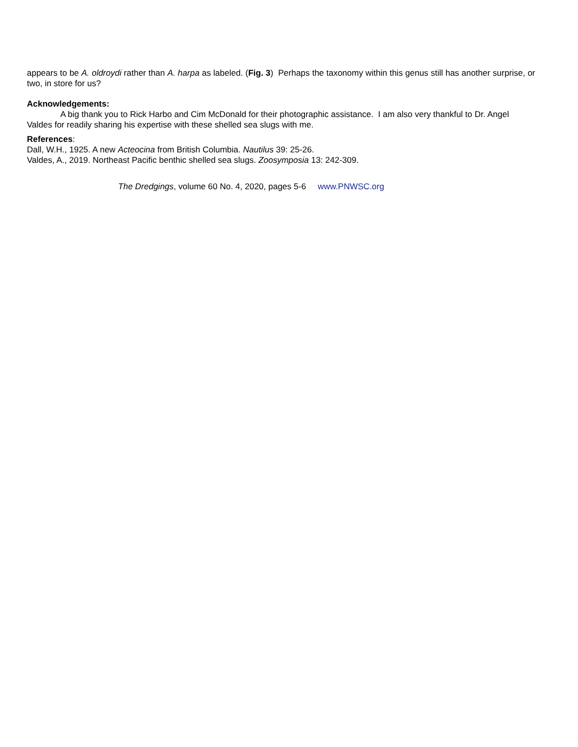appears to be A. oldroydi rather than A. harpa as labeled. (Fig. 3) Perhaps the taxonomy within this genus still has another surprise, or two, in store for us?
Acknowledgements:
A big thank you to Rick Harbo and Cim McDonald for their photographic assistance. I am also very thankful to Dr. Angel Valdes for readily sharing his expertise with these shelled sea slugs with me.
References:
Dall, W.H., 1925. A new Acteocina from British Columbia. Nautilus 39: 25-26.
Valdes, A., 2019. Northeast Pacific benthic shelled sea slugs. Zoosymposia 13: 242-309.
The Dredgings, volume 60 No. 4, 2020, pages 5-6 www.PNWSC.org